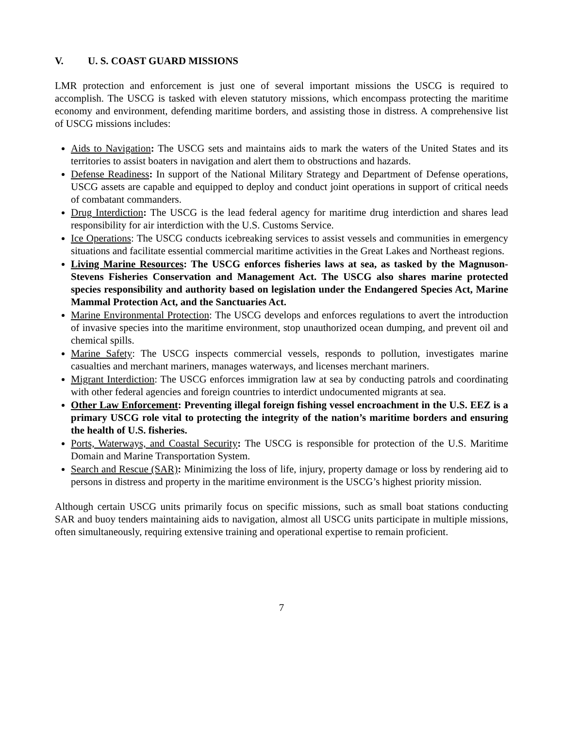V. U. S. COAST GUARD MISSIONS
LMR protection and enforcement is just one of several important missions the USCG is required to accomplish. The USCG is tasked with eleven statutory missions, which encompass protecting the maritime economy and environment, defending maritime borders, and assisting those in distress. A comprehensive list of USCG missions includes:
Aids to Navigation: The USCG sets and maintains aids to mark the waters of the United States and its territories to assist boaters in navigation and alert them to obstructions and hazards.
Defense Readiness: In support of the National Military Strategy and Department of Defense operations, USCG assets are capable and equipped to deploy and conduct joint operations in support of critical needs of combatant commanders.
Drug Interdiction: The USCG is the lead federal agency for maritime drug interdiction and shares lead responsibility for air interdiction with the U.S. Customs Service.
Ice Operations: The USCG conducts icebreaking services to assist vessels and communities in emergency situations and facilitate essential commercial maritime activities in the Great Lakes and Northeast regions.
Living Marine Resources: The USCG enforces fisheries laws at sea, as tasked by the Magnuson-Stevens Fisheries Conservation and Management Act. The USCG also shares marine protected species responsibility and authority based on legislation under the Endangered Species Act, Marine Mammal Protection Act, and the Sanctuaries Act.
Marine Environmental Protection: The USCG develops and enforces regulations to avert the introduction of invasive species into the maritime environment, stop unauthorized ocean dumping, and prevent oil and chemical spills.
Marine Safety: The USCG inspects commercial vessels, responds to pollution, investigates marine casualties and merchant mariners, manages waterways, and licenses merchant mariners.
Migrant Interdiction: The USCG enforces immigration law at sea by conducting patrols and coordinating with other federal agencies and foreign countries to interdict undocumented migrants at sea.
Other Law Enforcement: Preventing illegal foreign fishing vessel encroachment in the U.S. EEZ is a primary USCG role vital to protecting the integrity of the nation’s maritime borders and ensuring the health of U.S. fisheries.
Ports, Waterways, and Coastal Security: The USCG is responsible for protection of the U.S. Maritime Domain and Marine Transportation System.
Search and Rescue (SAR): Minimizing the loss of life, injury, property damage or loss by rendering aid to persons in distress and property in the maritime environment is the USCG’s highest priority mission.
Although certain USCG units primarily focus on specific missions, such as small boat stations conducting SAR and buoy tenders maintaining aids to navigation, almost all USCG units participate in multiple missions, often simultaneously, requiring extensive training and operational expertise to remain proficient.
7